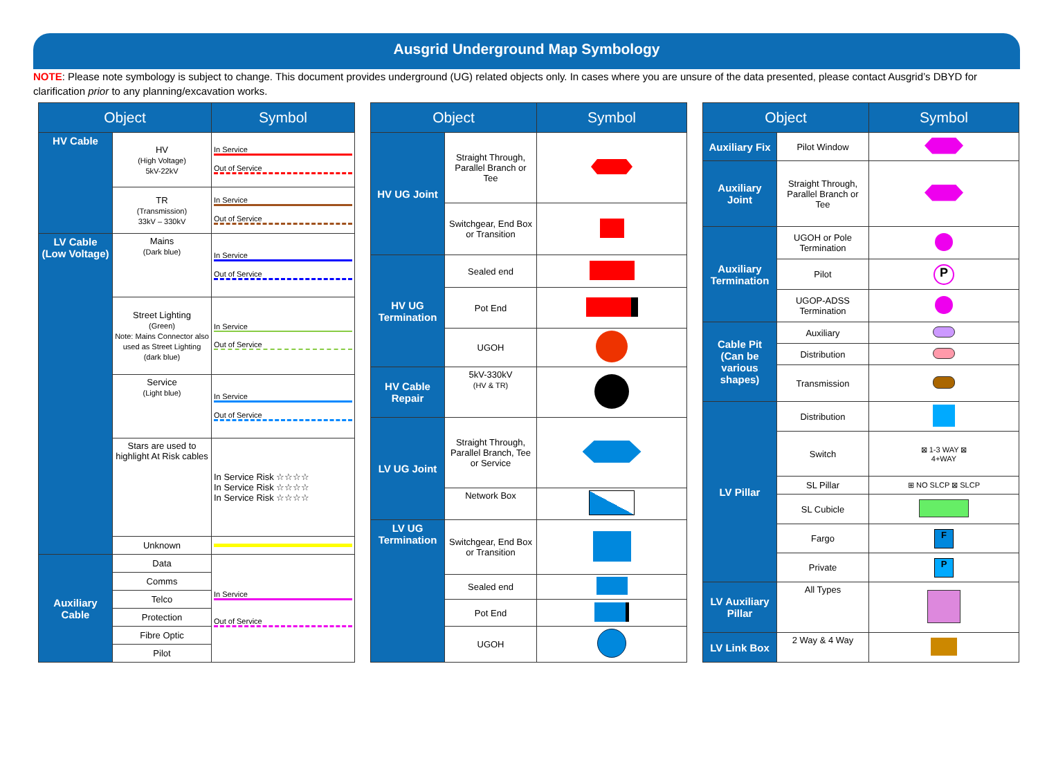Ausgrid Underground Map Symbology
NOTE: Please note symbology is subject to change. This document provides underground (UG) related objects only. In cases where you are unsure of the data presented, please contact Ausgrid’s DBYD for clarification prior to any planning/excavation works.
| Object | | Symbol |
| --- | --- | --- |
| HV Cable | HV (High Voltage) 5kV-22kV | In Service Out of Service |
| | TR (Transmission) 33kV – 330kV | In Service Out of Service |
| LV Cable (Low Voltage) | Mains (Dark blue) | In Service Out of Service |
| | Street Lighting (Green) Note: Mains Connector also used as Street Lighting (dark blue) | In Service Out of Service |
| | Service (Light blue) | In Service Out of Service |
| | Stars are used to highlight At Risk cables | In Service Risk ☆☆☆☆ In Service Risk ☆☆☆☆ In Service Risk ☆☆☆☆ |
| | Unknown | |
| Auxiliary Cable | Data | In Service Out of Service |
| | Comms | |
| | Telco | |
| | Protection | |
| | Fibre Optic | |
| | Pilot | |
| Object | | Symbol |
| --- | --- | --- |
| HV UG Joint | Straight Through, Parallel Branch or Tee | |
| | Switchgear, End Box or Transition | |
| HV UG Termination | Sealed end | |
| | Pot End | |
| | UGOH | |
| HV Cable Repair | 5kV-330kV (HV & TR) | |
| LV UG Joint | Straight Through, Parallel Branch, Tee or Service | |
| | Network Box | |
| LV UG Termination | Switchgear, End Box or Transition | |
| | Sealed end | |
| | Pot End | |
| | UGOH | |
| Object | | Symbol |
| --- | --- | --- |
| Auxiliary Fix | Pilot Window | |
| Auxiliary Joint | Straight Through, Parallel Branch or Tee | |
| Auxiliary Termination | UGOH or Pole Termination | |
| | Pilot | P |
| | UGOP-ADSS Termination | |
| Cable Pit (Can be various shapes) | Auxiliary | |
| | Distribution | |
| | Transmission | |
| LV Pillar | Distribution | |
| | Switch | ⊠ 1-3 WAY ⊠ 4+WAY |
| | SL Pillar | ⊞ NO SLCP ⊠ SLCP |
| | SL Cubicle | |
| | Fargo | F |
| | Private | P |
| LV Auxiliary Pillar | All Types | |
| LV Link Box | 2 Way & 4 Way | |